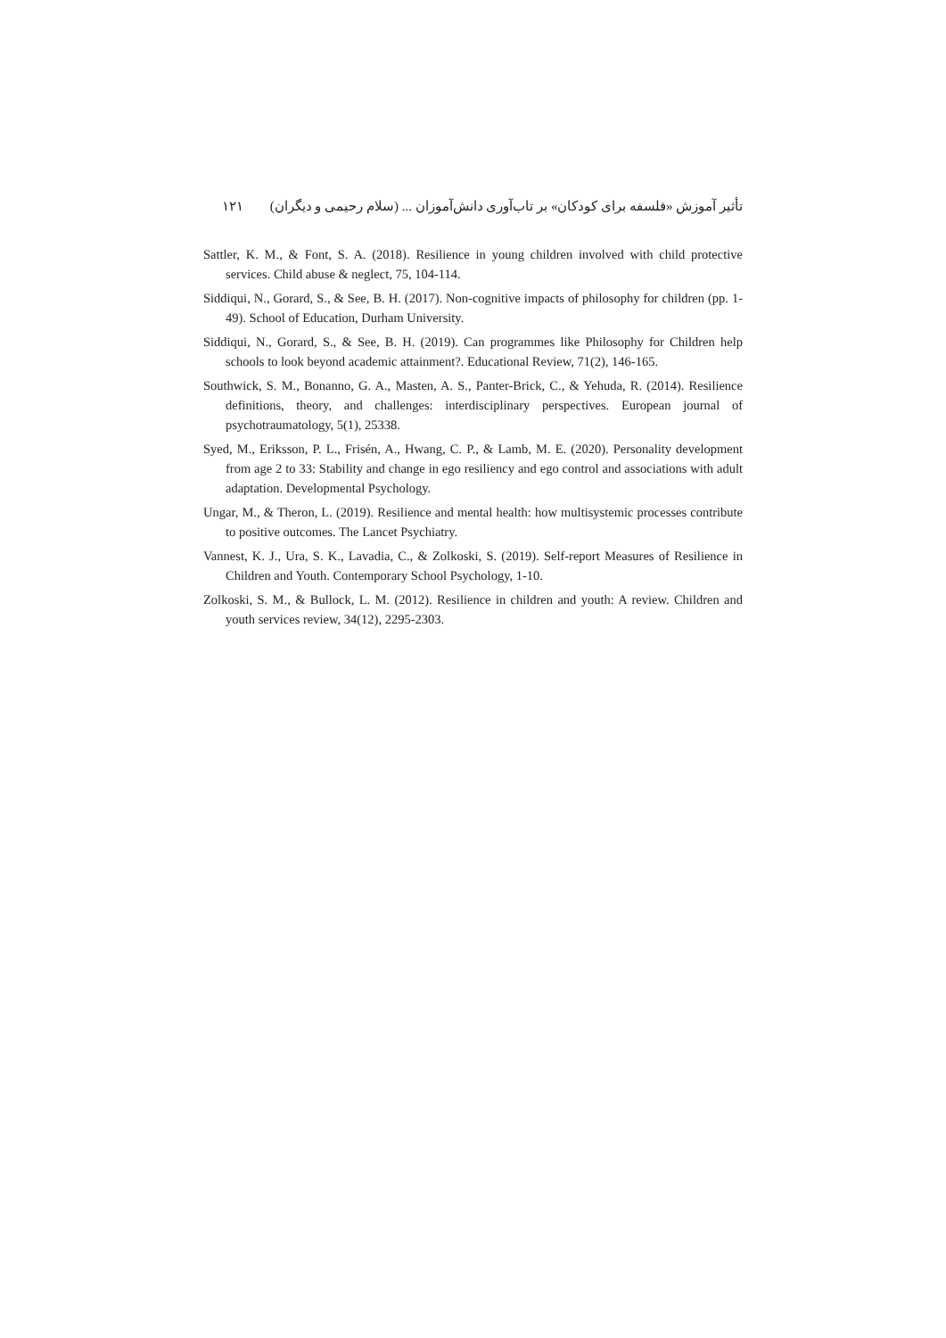تأثیر آموزش «فلسفه برای کودکان» بر تاب‌آوری دانش‌آموزان ... (سلام رحیمی و دیگران) ۱۲۱
Sattler, K. M., & Font, S. A. (2018). Resilience in young children involved with child protective services. Child abuse & neglect, 75, 104-114.
Siddiqui, N., Gorard, S., & See, B. H. (2017). Non-cognitive impacts of philosophy for children (pp. 1-49). School of Education, Durham University.
Siddiqui, N., Gorard, S., & See, B. H. (2019). Can programmes like Philosophy for Children help schools to look beyond academic attainment?. Educational Review, 71(2), 146-165.
Southwick, S. M., Bonanno, G. A., Masten, A. S., Panter-Brick, C., & Yehuda, R. (2014). Resilience definitions, theory, and challenges: interdisciplinary perspectives. European journal of psychotraumatology, 5(1), 25338.
Syed, M., Eriksson, P. L., Frisén, A., Hwang, C. P., & Lamb, M. E. (2020). Personality development from age 2 to 33: Stability and change in ego resiliency and ego control and associations with adult adaptation. Developmental Psychology.
Ungar, M., & Theron, L. (2019). Resilience and mental health: how multisystemic processes contribute to positive outcomes. The Lancet Psychiatry.
Vannest, K. J., Ura, S. K., Lavadia, C., & Zolkoski, S. (2019). Self-report Measures of Resilience in Children and Youth. Contemporary School Psychology, 1-10.
Zolkoski, S. M., & Bullock, L. M. (2012). Resilience in children and youth: A review. Children and youth services review, 34(12), 2295-2303.